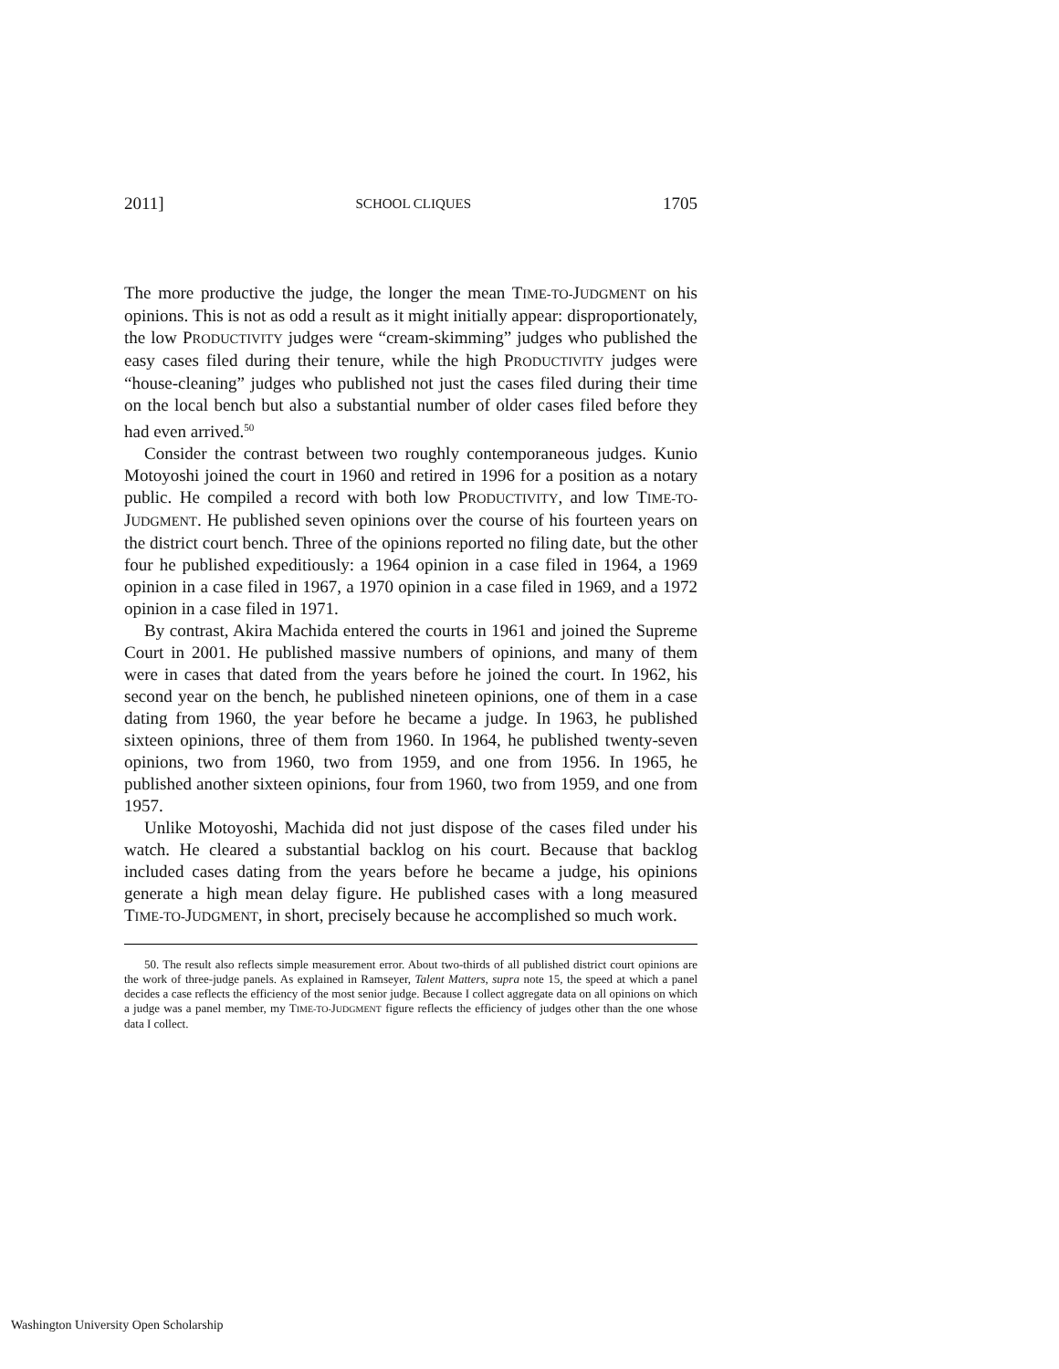2011] SCHOOL CLIQUES 1705
The more productive the judge, the longer the mean TIME-TO-JUDGMENT on his opinions. This is not as odd a result as it might initially appear: disproportionately, the low PRODUCTIVITY judges were “cream-skimming” judges who published the easy cases filed during their tenure, while the high PRODUCTIVITY judges were “house-cleaning” judges who published not just the cases filed during their time on the local bench but also a substantial number of older cases filed before they had even arrived.<sup>50</sup>
Consider the contrast between two roughly contemporaneous judges. Kunio Motoyoshi joined the court in 1960 and retired in 1996 for a position as a notary public. He compiled a record with both low PRODUCTIVITY, and low TIME-TO-JUDGMENT. He published seven opinions over the course of his fourteen years on the district court bench. Three of the opinions reported no filing date, but the other four he published expeditiously: a 1964 opinion in a case filed in 1964, a 1969 opinion in a case filed in 1967, a 1970 opinion in a case filed in 1969, and a 1972 opinion in a case filed in 1971.
By contrast, Akira Machida entered the courts in 1961 and joined the Supreme Court in 2001. He published massive numbers of opinions, and many of them were in cases that dated from the years before he joined the court. In 1962, his second year on the bench, he published nineteen opinions, one of them in a case dating from 1960, the year before he became a judge. In 1963, he published sixteen opinions, three of them from 1960. In 1964, he published twenty-seven opinions, two from 1960, two from 1959, and one from 1956. In 1965, he published another sixteen opinions, four from 1960, two from 1959, and one from 1957.
Unlike Motoyoshi, Machida did not just dispose of the cases filed under his watch. He cleared a substantial backlog on his court. Because that backlog included cases dating from the years before he became a judge, his opinions generate a high mean delay figure. He published cases with a long measured TIME-TO-JUDGMENT, in short, precisely because he accomplished so much work.
50. The result also reflects simple measurement error. About two-thirds of all published district court opinions are the work of three-judge panels. As explained in Ramseyer, Talent Matters, supra note 15, the speed at which a panel decides a case reflects the efficiency of the most senior judge. Because I collect aggregate data on all opinions on which a judge was a panel member, my TIME-TO-JUDGMENT figure reflects the efficiency of judges other than the one whose data I collect.
Washington University Open Scholarship